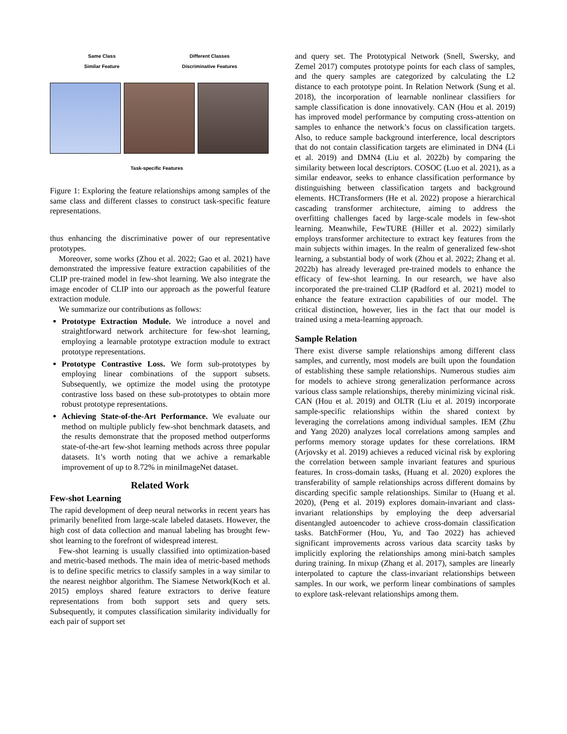Same Class
Similar Feature
Different Classes
Discriminative Features
Task-specific Features
Figure 1: Exploring the feature relationships among samples of the same class and different classes to construct task-specific feature representations.
thus enhancing the discriminative power of our representative prototypes.
Moreover, some works (Zhou et al. 2022; Gao et al. 2021) have demonstrated the impressive feature extraction capabilities of the CLIP pre-trained model in few-shot learning. We also integrate the image encoder of CLIP into our approach as the powerful feature extraction module.
We summarize our contributions as follows:
Prototype Extraction Module. We introduce a novel and straightforward network architecture for few-shot learning, employing a learnable prototype extraction module to extract prototype representations.
Prototype Contrastive Loss. We form sub-prototypes by employing linear combinations of the support subsets. Subsequently, we optimize the model using the prototype contrastive loss based on these sub-prototypes to obtain more robust prototype representations.
Achieving State-of-the-Art Performance. We evaluate our method on multiple publicly few-shot benchmark datasets, and the results demonstrate that the proposed method outperforms state-of-the-art few-shot learning methods across three popular datasets. It’s worth noting that we achive a remarkable improvement of up to 8.72% in miniImageNet dataset.
Related Work
Few-shot Learning
The rapid development of deep neural networks in recent years has primarily benefited from large-scale labeled datasets. However, the high cost of data collection and manual labeling has brought few-shot learning to the forefront of widespread interest.
Few-shot learning is usually classified into optimization-based and metric-based methods. The main idea of metric-based methods is to define specific metrics to classify samples in a way similar to the nearest neighbor algorithm. The Siamese Network(Koch et al. 2015) employs shared feature extractors to derive feature representations from both support sets and query sets. Subsequently, it computes classification similarity individually for each pair of support set
and query set. The Prototypical Network (Snell, Swersky, and Zemel 2017) computes prototype points for each class of samples, and the query samples are categorized by calculating the L2 distance to each prototype point. In Relation Network (Sung et al. 2018), the incorporation of learnable nonlinear classifiers for sample classification is done innovatively. CAN (Hou et al. 2019) has improved model performance by computing cross-attention on samples to enhance the network’s focus on classification targets. Also, to reduce sample background interference, local descriptors that do not contain classification targets are eliminated in DN4 (Li et al. 2019) and DMN4 (Liu et al. 2022b) by comparing the similarity between local descriptors. COSOC (Luo et al. 2021), as a similar endeavor, seeks to enhance classification performance by distinguishing between classification targets and background elements. HCTransformers (He et al. 2022) propose a hierarchical cascading transformer architecture, aiming to address the overfitting challenges faced by large-scale models in few-shot learning. Meanwhile, FewTURE (Hiller et al. 2022) similarly employs transformer architecture to extract key features from the main subjects within images. In the realm of generalized few-shot learning, a substantial body of work (Zhou et al. 2022; Zhang et al. 2022b) has already leveraged pre-trained models to enhance the efficacy of few-shot learning. In our research, we have also incorporated the pre-trained CLIP (Radford et al. 2021) model to enhance the feature extraction capabilities of our model. The critical distinction, however, lies in the fact that our model is trained using a meta-learning approach.
Sample Relation
There exist diverse sample relationships among different class samples, and currently, most models are built upon the foundation of establishing these sample relationships. Numerous studies aim for models to achieve strong generalization performance across various class sample relationships, thereby minimizing vicinal risk. CAN (Hou et al. 2019) and OLTR (Liu et al. 2019) incorporate sample-specific relationships within the shared context by leveraging the correlations among individual samples. IEM (Zhu and Yang 2020) analyzes local correlations among samples and performs memory storage updates for these correlations. IRM (Arjovsky et al. 2019) achieves a reduced vicinal risk by exploring the correlation between sample invariant features and spurious features. In cross-domain tasks, (Huang et al. 2020) explores the transferability of sample relationships across different domains by discarding specific sample relationships. Similar to (Huang et al. 2020), (Peng et al. 2019) explores domain-invariant and class-invariant relationships by employing the deep adversarial disentangled autoencoder to achieve cross-domain classification tasks. BatchFormer (Hou, Yu, and Tao 2022) has achieved significant improvements across various data scarcity tasks by implicitly exploring the relationships among mini-batch samples during training. In mixup (Zhang et al. 2017), samples are linearly interpolated to capture the class-invariant relationships between samples. In our work, we perform linear combinations of samples to explore task-relevant relationships among them.